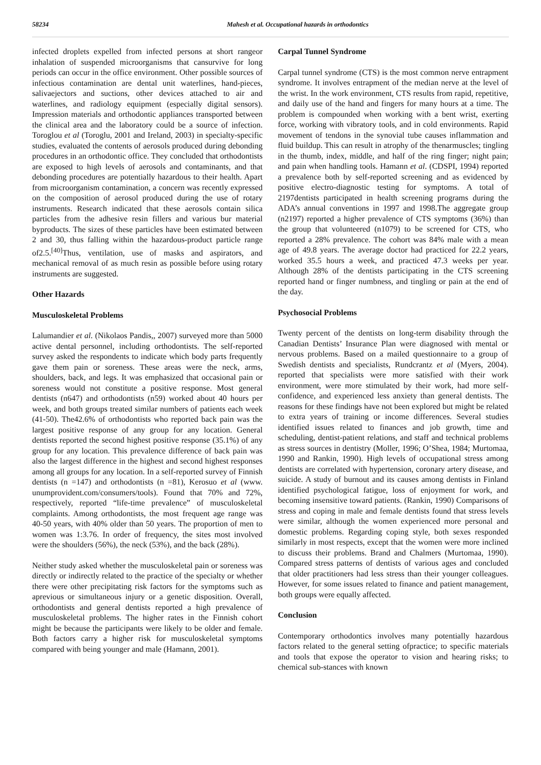58234 Mahesh et al. Occupational hazards in orthodontics
infected droplets expelled from infected persons at short rangeor inhalation of suspended microorganisms that cansurvive for long periods can occur in the office environment. Other possible sources of infectious contamination are dental unit waterlines, hand-pieces, salivaejectors and suctions, other devices attached to air and waterlines, and radiology equipment (especially digital sensors). Impression materials and orthodontic appliances transported between the clinical area and the laboratory could be a source of infection. Toroglou et al (Toroglu, 2001 and Ireland, 2003) in specialty-specific studies, evaluated the contents of aerosols produced during debonding procedures in an orthodontic office. They concluded that orthodontists are exposed to high levels of aerosols and contaminants, and that debonding procedures are potentially hazardous to their health. Apart from microorganism contamination, a concern was recently expressed on the composition of aerosol produced during the use of rotary instruments. Research indicated that these aerosols contain silica particles from the adhesive resin fillers and various bur material byproducts. The sizes of these particles have been estimated between 2 and 30, thus falling within the hazardous-product particle range of2.5.<sup>[40]</sup>Thus, ventilation, use of masks and aspirators, and mechanical removal of as much resin as possible before using rotary instruments are suggested.
Other Hazards
Musculoskeletal Problems
Lalumandier et al. (Nikolaos Pandis,, 2007) surveyed more than 5000 active dental personnel, including orthodontists. The self-reported survey asked the respondents to indicate which body parts frequently gave them pain or soreness. These areas were the neck, arms, shoulders, back, and legs. It was emphasized that occasional pain or soreness would not constitute a positive response. Most general dentists (n647) and orthodontists (n59) worked about 40 hours per week, and both groups treated similar numbers of patients each week (41-50). The42.6% of orthodontists who reported back pain was the largest positive response of any group for any location. General dentists reported the second highest positive response (35.1%) of any group for any location. This prevalence difference of back pain was also the largest difference in the highest and second highest responses among all groups for any location. In a self-reported survey of Finnish dentists (n =147) and orthodontists (n =81), Kerosuo et al (www. unumprovident.com/consumers/tools). Found that 70% and 72%, respectively, reported “life-time prevalence” of musculoskeletal complaints. Among orthodontists, the most frequent age range was 40-50 years, with 40% older than 50 years. The proportion of men to women was 1:3.76. In order of frequency, the sites most involved were the shoulders (56%), the neck (53%), and the back (28%).
Neither study asked whether the musculoskeletal pain or soreness was directly or indirectly related to the practice of the specialty or whether there were other precipitating risk factors for the symptoms such as aprevious or simultaneous injury or a genetic disposition. Overall, orthodontists and general dentists reported a high prevalence of musculoskeletal problems. The higher rates in the Finnish cohort might be because the participants were likely to be older and female. Both factors carry a higher risk for musculoskeletal symptoms compared with being younger and male (Hamann, 2001).
Carpal Tunnel Syndrome
Carpal tunnel syndrome (CTS) is the most common nerve entrapment syndrome. It involves entrapment of the median nerve at the level of the wrist. In the work environment, CTS results from rapid, repetitive, and daily use of the hand and fingers for many hours at a time. The problem is compounded when working with a bent wrist, exerting force, working with vibratory tools, and in cold environments. Rapid movement of tendons in the synovial tube causes inflammation and fluid buildup. This can result in atrophy of the thenarmuscles; tingling in the thumb, index, middle, and half of the ring finger; night pain; and pain when handling tools. Hamann et al. (CDSPI, 1994) reported a prevalence both by self-reported screening and as evidenced by positive electro-diagnostic testing for symptoms. A total of 2197dentists participated in health screening programs during the ADA’s annual conventions in 1997 and 1998.The aggregate group (n2197) reported a higher prevalence of CTS symptoms (36%) than the group that volunteered (n1079) to be screened for CTS, who reported a 28% prevalence. The cohort was 84% male with a mean age of 49.8 years. The average doctor had practiced for 22.2 years, worked 35.5 hours a week, and practiced 47.3 weeks per year. Although 28% of the dentists participating in the CTS screening reported hand or finger numbness, and tingling or pain at the end of the day.
Psychosocial Problems
Twenty percent of the dentists on long-term disability through the Canadian Dentists’ Insurance Plan were diagnosed with mental or nervous problems. Based on a mailed questionnaire to a group of Swedish dentists and specialists, Rundcrantz et al (Myers, 2004). reported that specialists were more satisfied with their work environment, were more stimulated by their work, had more self-confidence, and experienced less anxiety than general dentists. The reasons for these findings have not been explored but might be related to extra years of training or income differences. Several studies identified issues related to finances and job growth, time and scheduling, dentist-patient relations, and staff and technical problems as stress sources in dentistry (Moller, 1996; O’Shea, 1984; Murtomaa, 1990 and Rankin, 1990). High levels of occupational stress among dentists are correlated with hypertension, coronary artery disease, and suicide. A study of burnout and its causes among dentists in Finland identified psychological fatigue, loss of enjoyment for work, and becoming insensitive toward patients. (Rankin, 1990) Comparisons of stress and coping in male and female dentists found that stress levels were similar, although the women experienced more personal and domestic problems. Regarding coping style, both sexes responded similarly in most respects, except that the women were more inclined to discuss their problems. Brand and Chalmers (Murtomaa, 1990). Compared stress patterns of dentists of various ages and concluded that older practitioners had less stress than their younger colleagues. However, for some issues related to finance and patient management, both groups were equally affected.
Conclusion
Contemporary orthodontics involves many potentially hazardous factors related to the general setting ofpractice; to specific materials and tools that expose the operator to vision and hearing risks; to chemical sub-stances with known